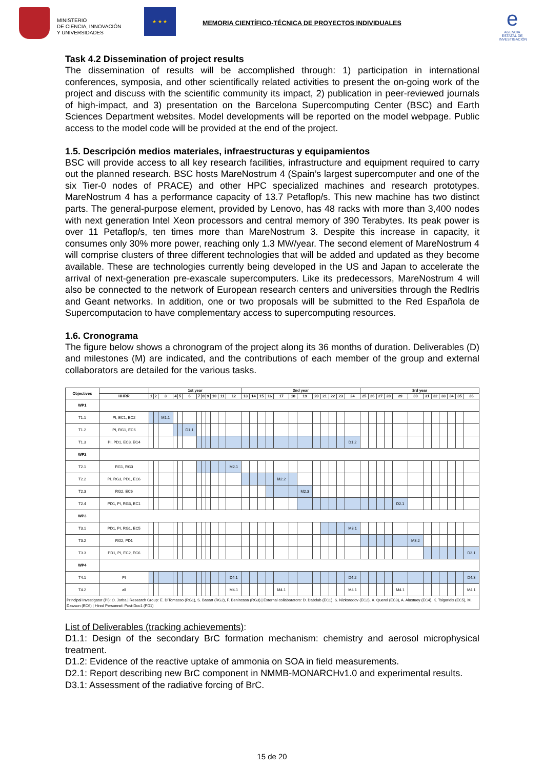MINISTERIO
DE CIENCIA, INNOVACIÓN
Y UNIVERSIDADES
★ ★ ★
MEMORIA CIENTÍFICO-TÉCNICA DE PROYECTOS INDIVIDUALES
e
AGENCIA ESTATAL DE INVESTIGACIÓN
Task 4.2 Dissemination of project results
The dissemination of results will be accomplished through: 1) participation in international conferences, symposia, and other scientifically related activities to present the on-going work of the project and discuss with the scientific community its impact, 2) publication in peer-reviewed journals of high-impact, and 3) presentation on the Barcelona Supercomputing Center (BSC) and Earth Sciences Department websites. Model developments will be reported on the model webpage. Public access to the model code will be provided at the end of the project.
1.5. Descripción medios materiales, infraestructuras y equipamientos
BSC will provide access to all key research facilities, infrastructure and equipment required to carry out the planned research. BSC hosts MareNostrum 4 (Spain’s largest supercomputer and one of the six Tier-0 nodes of PRACE) and other HPC specialized machines and research prototypes. MareNostrum 4 has a performance capacity of 13.7 Petaflop/s. This new machine has two distinct parts. The general-purpose element, provided by Lenovo, has 48 racks with more than 3,400 nodes with next generation Intel Xeon processors and central memory of 390 Terabytes. Its peak power is over 11 Petaflop/s, ten times more than MareNostrum 3. Despite this increase in capacity, it consumes only 30% more power, reaching only 1.3 MW/year. The second element of MareNostrum 4 will comprise clusters of three different technologies that will be added and updated as they become available. These are technologies currently being developed in the US and Japan to accelerate the arrival of next-generation pre-exascale supercomputers. Like its predecessors, MareNostrum 4 will also be connected to the network of European research centers and universities through the RedIris and Geant networks. In addition, one or two proposals will be submitted to the Red Española de Supercomputacion to have complementary access to supercomputing resources.
1.6. Cronograma
The figure below shows a chronogram of the project along its 36 months of duration. Deliverables (D) and milestones (M) are indicated, and the contributions of each member of the group and external collaborators are detailed for the various tasks.
| Objectives | | 1st year | | | | | | | | | | | | 2nd year | | | | | | | | | | | | 3rd year | | | | | | | | | | | |
| --- | --- | --- | --- | --- | --- | --- | --- | --- | --- | --- | --- | --- | --- | --- | --- | --- | --- | --- | --- | --- | --- | --- | --- | --- | --- | --- | --- | --- | --- | --- | --- | --- | --- | --- | --- | --- | --- |
| | HHRR | 1 | 2 | 3 | 4 | 5 | 6 | 7 | 8 | 9 | 10 | 11 | 12 | 13 | 14 | 15 | 16 | 17 | 18 | 19 | 20 | 21 | 22 | 23 | 24 | 25 | 26 | 27 | 28 | 29 | 30 | 31 | 32 | 33 | 34 | 35 | 36 |
| WP1 | | | | | | | | | | | | | | | | | | | | | | | | | | | | | | | | | | | | | |
| T1.1 | PI, EC1, EC2 | | | M1.1 | | | | | | | | | | | | | | | | | | | | | | | | | | | | | | | | | |
| T1.2 | PI, RG1, EC6 | | | | | | D1.1 | | | | | | | | | | | | | | | | | | | | | | | | | | | | | | |
| T1.3 | PI, PD1, EC3, EC4 | | | | | | | | | | | | | | | | | | | | | | | | D1.2 | | | | | | | | | | | | |
| WP2 | | | | | | | | | | | | | | | | | | | | | | | | | | | | | | | | | | | | | |
| T2.1 | RG1, RG3 | | | | | | | | | | | | M2.1 | | | | | | | | | | | | | | | | | | | | | | | | |
| T2.2 | PI, RG3, PD1, EC6 | | | | | | | | | | | | | | | | | M2.2 | | | | | | | | | | | | | | | | | | | |
| T2.3 | RG2, EC6 | | | | | | | | | | | | | | | | | | | M2.3 | | | | | | | | | | | | | | | | | |
| T2.4 | PD1, PI, RG3, EC1 | | | | | | | | | | | | | | | | | | | | | | | | | | | | | D2.1 | | | | | | | |
| WP3 | | | | | | | | | | | | | | | | | | | | | | | | | | | | | | | | | | | | | |
| T3.1 | PD1, PI, RG1, EC5 | | | | | | | | | | | | | | | | | | | | | | | | M3.1 | | | | | | | | | | | | |
| T3.2 | RG2, PD1 | | | | | | | | | | | | | | | | | | | | | | | | | | | | | | M3.2 | | | | | | |
| T3.3 | PD1, PI, EC2, EC6 | | | | | | | | | | | | | | | | | | | | | | | | | | | | | | | | | | | | D3.1 |
| WP4 | | | | | | | | | | | | | | | | | | | | | | | | | | | | | | | | | | | | | |
| T4.1 | PI | | | | | | | | | | | | D4.1 | | | | | | | | | | | | D4.2 | | | | | | | | | | | | D4.3 |
| T4.2 | all | | | | | | | | | | | | M4.1 | | | | | M4.1 | | | | | | | M4.1 | | | | | M4.1 | | | | | | | M4.1 |
| Principal Investigator (PI): O. Jorba / Research Group: E. DiTomasso (RG1), S. Basart (RG2), F. Benincasa (RG3) / External collaborators: D. Dabdub (EC1), S. Nizkorodov (EC2), X. Querol (EC3), A. Alastuey (EC4), K. Tsigaridis (EC5), M. Dawson (EC6) / Hired Personnel: Post-Doc1 (PD1) | | | | | | | | | | | | | | | | | | | | | | | | | | | | | | | | | | | | | |
List of Deliverables (tracking achievements):
D1.1: Design of the secondary BrC formation mechanism: chemistry and aerosol microphysical treatment.
D1.2: Evidence of the reactive uptake of ammonia on SOA in field measurements.
D2.1: Report describing new BrC component in NMMB-MONARCHv1.0 and experimental results.
D3.1: Assessment of the radiative forcing of BrC.
15 de 20